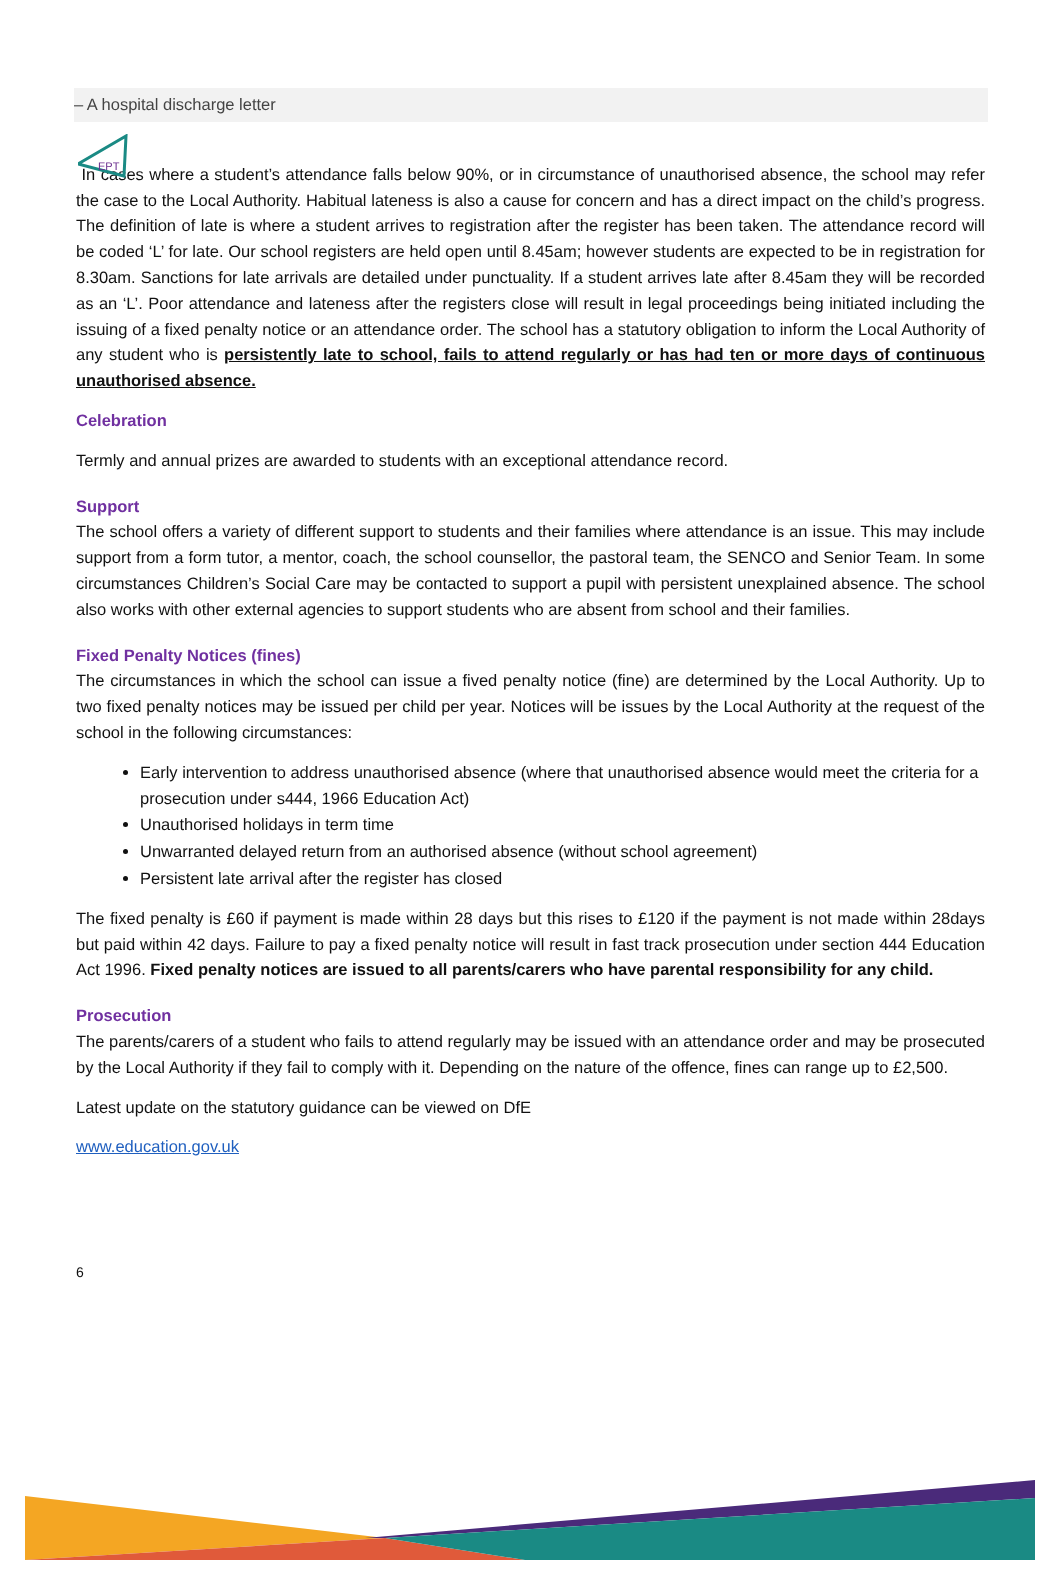EPT
– A hospital discharge letter
In cases where a student’s attendance falls below 90%, or in circumstance of unauthorised absence, the school may refer the case to the Local Authority. Habitual lateness is also a cause for concern and has a direct impact on the child’s progress. The definition of late is where a student arrives to registration after the register has been taken. The attendance record will be coded ‘L’ for late. Our school registers are held open until 8.45am; however students are expected to be in registration for 8.30am. Sanctions for late arrivals are detailed under punctuality. If a student arrives late after 8.45am they will be recorded as an ‘L’. Poor attendance and lateness after the registers close will result in legal proceedings being initiated including the issuing of a fixed penalty notice or an attendance order. The school has a statutory obligation to inform the Local Authority of any student who is persistently late to school, fails to attend regularly or has had ten or more days of continuous unauthorised absence.
Celebration
Termly and annual prizes are awarded to students with an exceptional attendance record.
Support
The school offers a variety of different support to students and their families where attendance is an issue. This may include support from a form tutor, a mentor, coach, the school counsellor, the pastoral team, the SENCO and Senior Team. In some circumstances Children’s Social Care may be contacted to support a pupil with persistent unexplained absence. The school also works with other external agencies to support students who are absent from school and their families.
Fixed Penalty Notices (fines)
The circumstances in which the school can issue a fived penalty notice (fine) are determined by the Local Authority. Up to two fixed penalty notices may be issued per child per year. Notices will be issues by the Local Authority at the request of the school in the following circumstances:
Early intervention to address unauthorised absence (where that unauthorised absence would meet the criteria for a prosecution under s444, 1966 Education Act)
Unauthorised holidays in term time
Unwarranted delayed return from an authorised absence (without school agreement)
Persistent late arrival after the register has closed
The fixed penalty is £60 if payment is made within 28 days but this rises to £120 if the payment is not made within 28days but paid within 42 days. Failure to pay a fixed penalty notice will result in fast track prosecution under section 444 Education Act 1996. Fixed penalty notices are issued to all parents/carers who have parental responsibility for any child.
Prosecution
The parents/carers of a student who fails to attend regularly may be issued with an attendance order and may be prosecuted by the Local Authority if they fail to comply with it. Depending on the nature of the offence, fines can range up to £2,500.
Latest update on the statutory guidance can be viewed on DfE
www.education.gov.uk
6